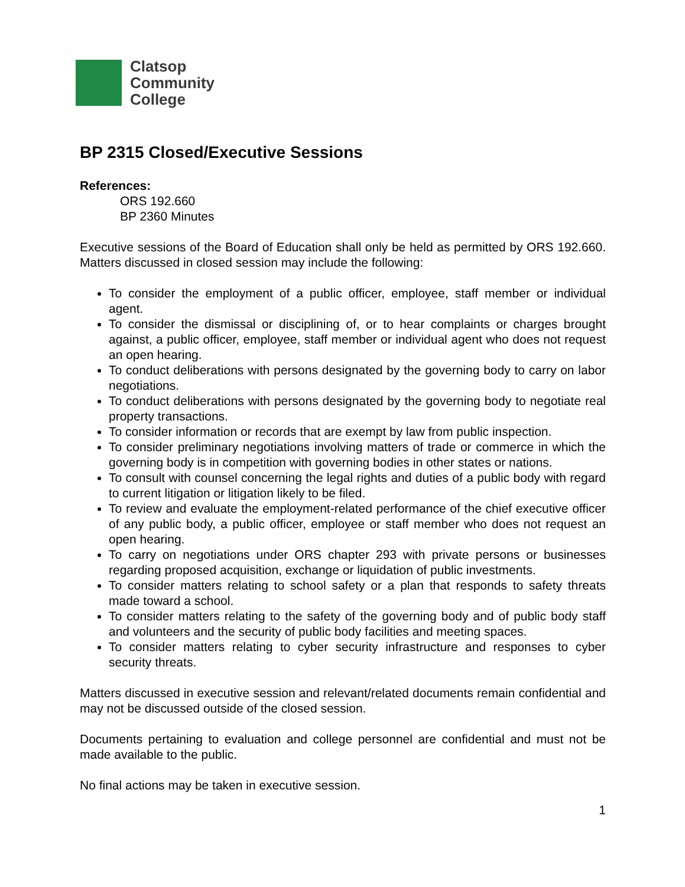Clatsop
Community
College
BP 2315 Closed/Executive Sessions
References:
ORS 192.660
BP 2360 Minutes
Executive sessions of the Board of Education shall only be held as permitted by ORS 192.660. Matters discussed in closed session may include the following:
To consider the employment of a public officer, employee, staff member or individual agent.
To consider the dismissal or disciplining of, or to hear complaints or charges brought against, a public officer, employee, staff member or individual agent who does not request an open hearing.
To conduct deliberations with persons designated by the governing body to carry on labor negotiations.
To conduct deliberations with persons designated by the governing body to negotiate real property transactions.
To consider information or records that are exempt by law from public inspection.
To consider preliminary negotiations involving matters of trade or commerce in which the governing body is in competition with governing bodies in other states or nations.
To consult with counsel concerning the legal rights and duties of a public body with regard to current litigation or litigation likely to be filed.
To review and evaluate the employment-related performance of the chief executive officer of any public body, a public officer, employee or staff member who does not request an open hearing.
To carry on negotiations under ORS chapter 293 with private persons or businesses regarding proposed acquisition, exchange or liquidation of public investments.
To consider matters relating to school safety or a plan that responds to safety threats made toward a school.
To consider matters relating to the safety of the governing body and of public body staff and volunteers and the security of public body facilities and meeting spaces.
To consider matters relating to cyber security infrastructure and responses to cyber security threats.
Matters discussed in executive session and relevant/related documents remain confidential and may not be discussed outside of the closed session.
Documents pertaining to evaluation and college personnel are confidential and must not be made available to the public.
No final actions may be taken in executive session.
1